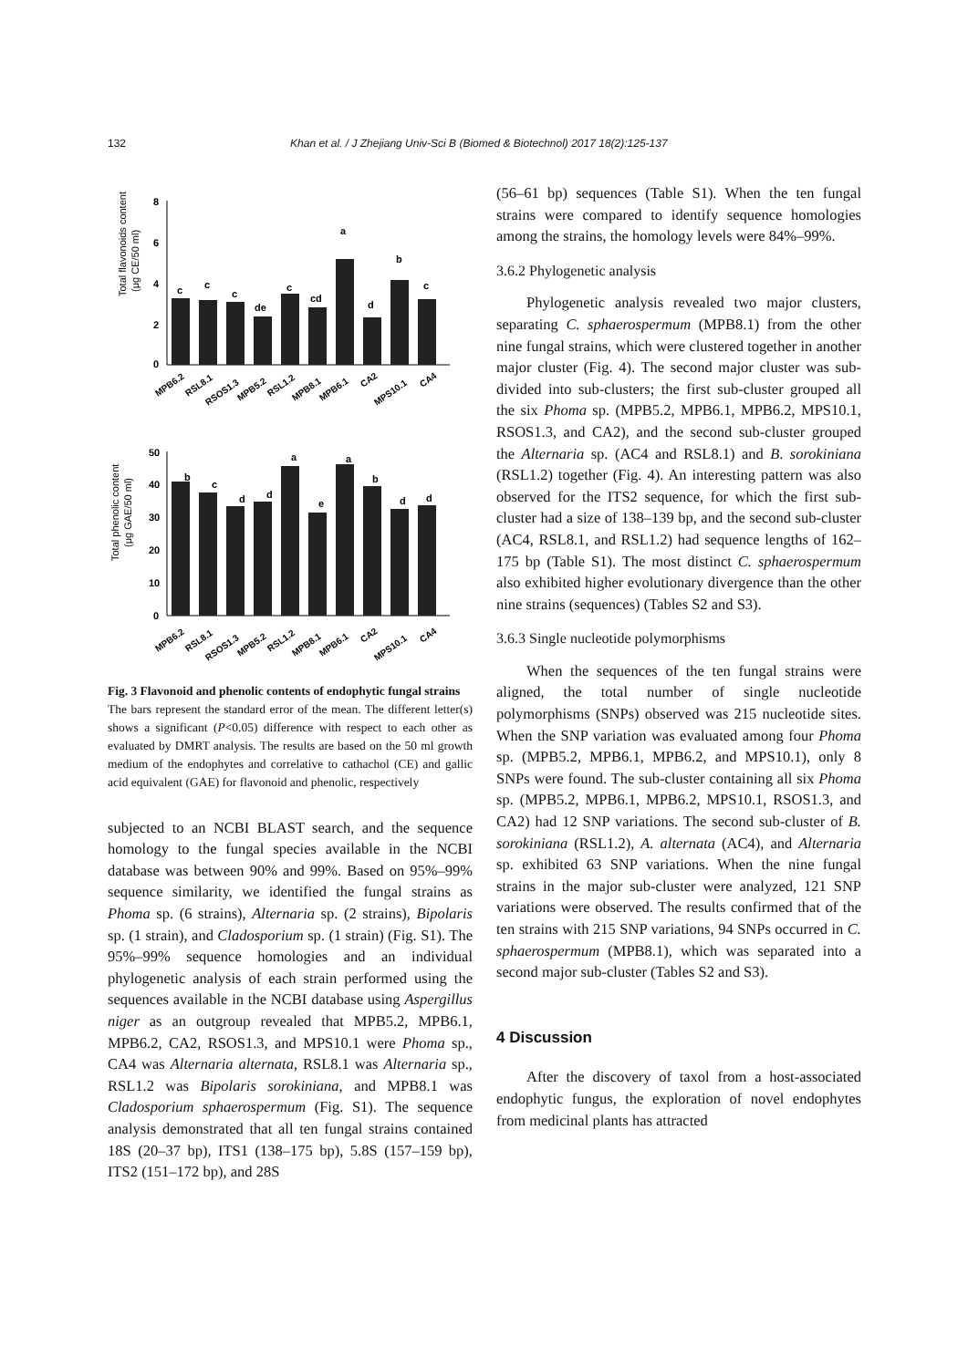132 Khan et al. / J Zhejiang Univ-Sci B (Biomed & Biotechnol) 2017 18(2):125-137
Total flavonoids content
(μg CE/50 ml)
8
6
4
2
0
c
c
c
de
c
cd
a
d
b
c
MPB6.2
RSL8.1
RSOS1.3
MPB5.2
RSL1.2
MPB8.1
MPB6.1
CA2
MPS10.1
CA4
Total phenolic content
(μg GAE/50 ml)
50
40
30
20
10
0
b
c
d
d
a
e
a
b
d
d
MPB6.2
RSL8.1
RSOS1.3
MPB5.2
RSL1.2
MPB8.1
MPB6.1
CA2
MPS10.1
CA4
Fig. 3 Flavonoid and phenolic contents of endophytic fungal strains
The bars represent the standard error of the mean. The different letter(s) shows a significant (P<0.05) difference with respect to each other as evaluated by DMRT analysis. The results are based on the 50 ml growth medium of the endophytes and correlative to cathachol (CE) and gallic acid equivalent (GAE) for flavonoid and phenolic, respectively
subjected to an NCBI BLAST search, and the sequence homology to the fungal species available in the NCBI database was between 90% and 99%. Based on 95%–99% sequence similarity, we identified the fungal strains as Phoma sp. (6 strains), Alternaria sp. (2 strains), Bipolaris sp. (1 strain), and Cladosporium sp. (1 strain) (Fig. S1). The 95%–99% sequence homologies and an individual phylogenetic analysis of each strain performed using the sequences available in the NCBI database using Aspergillus niger as an outgroup revealed that MPB5.2, MPB6.1, MPB6.2, CA2, RSOS1.3, and MPS10.1 were Phoma sp., CA4 was Alternaria alternata, RSL8.1 was Alternaria sp., RSL1.2 was Bipolaris sorokiniana, and MPB8.1 was Cladosporium sphaerospermum (Fig. S1). The sequence analysis demonstrated that all ten fungal strains contained 18S (20–37 bp), ITS1 (138–175 bp), 5.8S (157–159 bp), ITS2 (151–172 bp), and 28S
(56–61 bp) sequences (Table S1). When the ten fungal strains were compared to identify sequence homologies among the strains, the homology levels were 84%–99%.
3.6.2 Phylogenetic analysis
Phylogenetic analysis revealed two major clusters, separating C. sphaerospermum (MPB8.1) from the other nine fungal strains, which were clustered together in another major cluster (Fig. 4). The second major cluster was sub-divided into sub-clusters; the first sub-cluster grouped all the six Phoma sp. (MPB5.2, MPB6.1, MPB6.2, MPS10.1, RSOS1.3, and CA2), and the second sub-cluster grouped the Alternaria sp. (AC4 and RSL8.1) and B. sorokiniana (RSL1.2) together (Fig. 4). An interesting pattern was also observed for the ITS2 sequence, for which the first sub-cluster had a size of 138–139 bp, and the second sub-cluster (AC4, RSL8.1, and RSL1.2) had sequence lengths of 162–175 bp (Table S1). The most distinct C. sphaerospermum also exhibited higher evolutionary divergence than the other nine strains (sequences) (Tables S2 and S3).
3.6.3 Single nucleotide polymorphisms
When the sequences of the ten fungal strains were aligned, the total number of single nucleotide polymorphisms (SNPs) observed was 215 nucleotide sites. When the SNP variation was evaluated among four Phoma sp. (MPB5.2, MPB6.1, MPB6.2, and MPS10.1), only 8 SNPs were found. The sub-cluster containing all six Phoma sp. (MPB5.2, MPB6.1, MPB6.2, MPS10.1, RSOS1.3, and CA2) had 12 SNP variations. The second sub-cluster of B. sorokiniana (RSL1.2), A. alternata (AC4), and Alternaria sp. exhibited 63 SNP variations. When the nine fungal strains in the major sub-cluster were analyzed, 121 SNP variations were observed. The results confirmed that of the ten strains with 215 SNP variations, 94 SNPs occurred in C. sphaerospermum (MPB8.1), which was separated into a second major sub-cluster (Tables S2 and S3).
4 Discussion
After the discovery of taxol from a host-associated endophytic fungus, the exploration of novel endophytes from medicinal plants has attracted